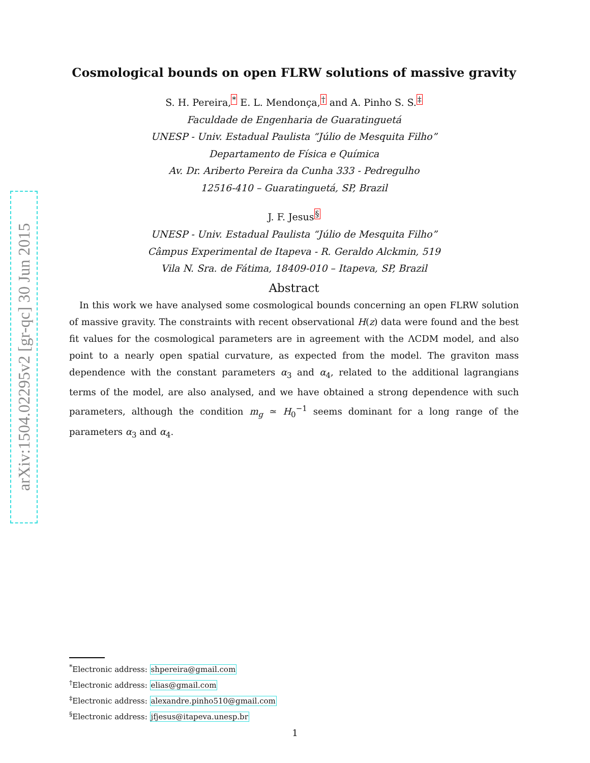arXiv:1504.02295v2 [gr-qc] 30 Jun 2015
Cosmological bounds on open FLRW solutions of massive gravity
S. H. Pereira,<sup>*</sup> E. L. Mendonça,<sup>†</sup> and A. Pinho S. S.<sup>‡</sup>
Faculdade de Engenharia de Guaratinguetá
UNESP - Univ. Estadual Paulista “Júlio de Mesquita Filho”
Departamento de Física e Química
Av. Dr. Ariberto Pereira da Cunha 333 - Pedregulho
12516-410 – Guaratinguetá, SP, Brazil
J. F. Jesus<sup>§</sup>
UNESP - Univ. Estadual Paulista “Júlio de Mesquita Filho”
Câmpus Experimental de Itapeva - R. Geraldo Alckmin, 519
Vila N. Sra. de Fátima, 18409-010 – Itapeva, SP, Brazil
Abstract
In this work we have analysed some cosmological bounds concerning an open FLRW solution of massive gravity. The constraints with recent observational H(z) data were found and the best fit values for the cosmological parameters are in agreement with the ΛCDM model, and also point to a nearly open spatial curvature, as expected from the model. The graviton mass dependence with the constant parameters α<sub>3</sub> and α<sub>4</sub>, related to the additional lagrangians terms of the model, are also analysed, and we have obtained a strong dependence with such parameters, although the condition m<sub>g</sub> ≃ H<sub>0</sub><sup>−1</sup> seems dominant for a long range of the parameters α<sub>3</sub> and α<sub>4</sub>.
<sup>*</sup> Electronic address: shpereira@gmail.com
<sup>†</sup> Electronic address: elias@gmail.com
<sup>‡</sup> Electronic address: alexandre.pinho510@gmail.com
<sup>§</sup> Electronic address: jfjesus@itapeva.unesp.br
1